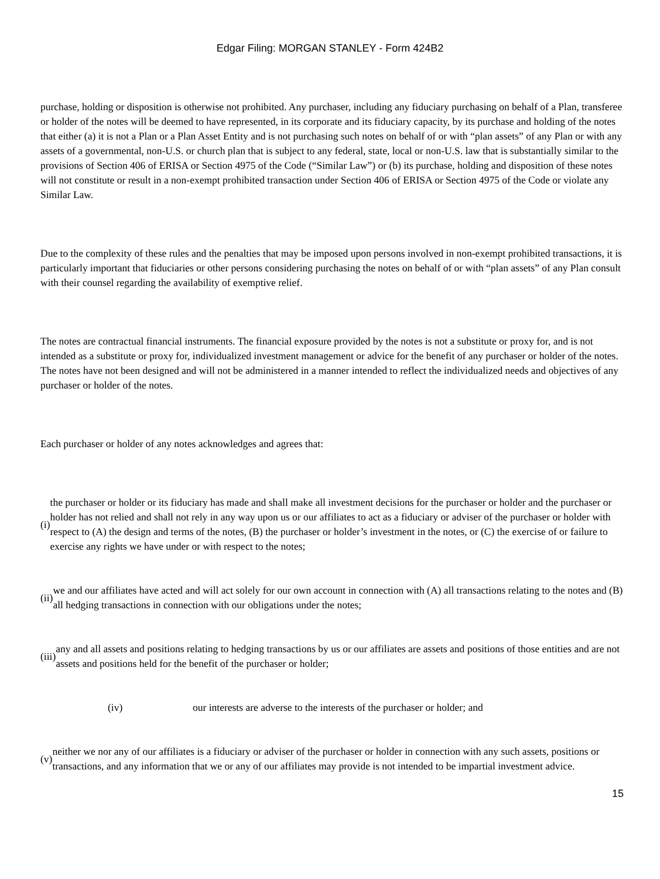Edgar Filing: MORGAN STANLEY - Form 424B2
purchase, holding or disposition is otherwise not prohibited. Any purchaser, including any fiduciary purchasing on behalf of a Plan, transferee or holder of the notes will be deemed to have represented, in its corporate and its fiduciary capacity, by its purchase and holding of the notes that either (a) it is not a Plan or a Plan Asset Entity and is not purchasing such notes on behalf of or with “plan assets” of any Plan or with any assets of a governmental, non-U.S. or church plan that is subject to any federal, state, local or non-U.S. law that is substantially similar to the provisions of Section 406 of ERISA or Section 4975 of the Code (“Similar Law”) or (b) its purchase, holding and disposition of these notes will not constitute or result in a non-exempt prohibited transaction under Section 406 of ERISA or Section 4975 of the Code or violate any Similar Law.
Due to the complexity of these rules and the penalties that may be imposed upon persons involved in non-exempt prohibited transactions, it is particularly important that fiduciaries or other persons considering purchasing the notes on behalf of or with “plan assets” of any Plan consult with their counsel regarding the availability of exemptive relief.
The notes are contractual financial instruments. The financial exposure provided by the notes is not a substitute or proxy for, and is not intended as a substitute or proxy for, individualized investment management or advice for the benefit of any purchaser or holder of the notes. The notes have not been designed and will not be administered in a manner intended to reflect the individualized needs and objectives of any purchaser or holder of the notes.
Each purchaser or holder of any notes acknowledges and agrees that:
| (i) | the purchaser or holder or its fiduciary has made and shall make all investment decisions for the purchaser or holder and the purchaser or holder has not relied and shall not rely in any way upon us or our affiliates to act as a fiduciary or adviser of the purchaser or holder with respect to (A) the design and terms of the notes, (B) the purchaser or holder’s investment in the notes, or (C) the exercise of or failure to exercise any rights we have under or with respect to the notes; |
| (ii) | we and our affiliates have acted and will act solely for our own account in connection with (A) all transactions relating to the notes and (B) all hedging transactions in connection with our obligations under the notes; |
| (iii) | any and all assets and positions relating to hedging transactions by us or our affiliates are assets and positions of those entities and are not assets and positions held for the benefit of the purchaser or holder; |
| (iv) | our interests are adverse to the interests of the purchaser or holder; and |
| (v) | neither we nor any of our affiliates is a fiduciary or adviser of the purchaser or holder in connection with any such assets, positions or transactions, and any information that we or any of our affiliates may provide is not intended to be impartial investment advice. |
15